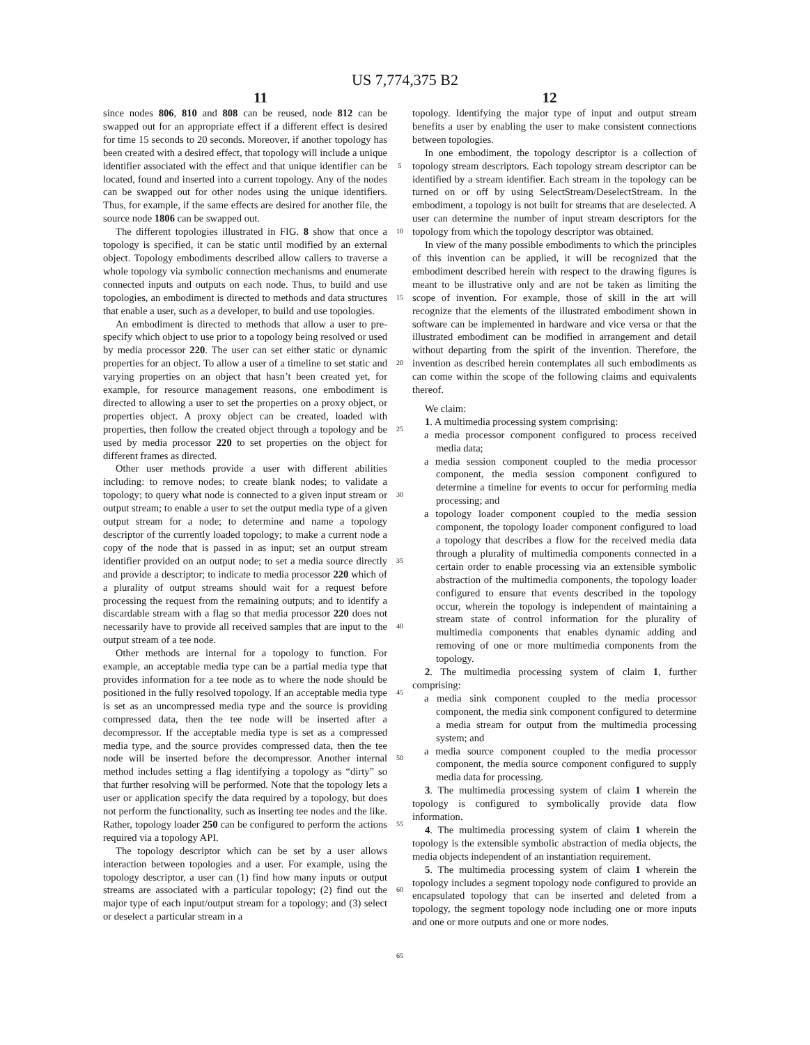US 7,774,375 B2
11 12
since nodes 806, 810 and 808 can be reused, node 812 can be swapped out for an appropriate effect if a different effect is desired for time 15 seconds to 20 seconds. Moreover, if another topology has been created with a desired effect, that topology will include a unique identifier associated with the effect and that unique identifier can be located, found and inserted into a current topology. Any of the nodes can be swapped out for other nodes using the unique identifiers. Thus, for example, if the same effects are desired for another file, the source node 1806 can be swapped out.
The different topologies illustrated in FIG. 8 show that once a topology is specified, it can be static until modified by an external object. Topology embodiments described allow callers to traverse a whole topology via symbolic connection mechanisms and enumerate connected inputs and outputs on each node. Thus, to build and use topologies, an embodiment is directed to methods and data structures that enable a user, such as a developer, to build and use topologies.
An embodiment is directed to methods that allow a user to pre-specify which object to use prior to a topology being resolved or used by media processor 220. The user can set either static or dynamic properties for an object. To allow a user of a timeline to set static and varying properties on an object that hasn’t been created yet, for example, for resource management reasons, one embodiment is directed to allowing a user to set the properties on a proxy object, or properties object. A proxy object can be created, loaded with properties, then follow the created object through a topology and be used by media processor 220 to set properties on the object for different frames as directed.
Other user methods provide a user with different abilities including: to remove nodes; to create blank nodes; to validate a topology; to query what node is connected to a given input stream or output stream; to enable a user to set the output media type of a given output stream for a node; to determine and name a topology descriptor of the currently loaded topology; to make a current node a copy of the node that is passed in as input; set an output stream identifier provided on an output node; to set a media source directly and provide a descriptor; to indicate to media processor 220 which of a plurality of output streams should wait for a request before processing the request from the remaining outputs; and to identify a discardable stream with a flag so that media processor 220 does not necessarily have to provide all received samples that are input to the output stream of a tee node.
Other methods are internal for a topology to function. For example, an acceptable media type can be a partial media type that provides information for a tee node as to where the node should be positioned in the fully resolved topology. If an acceptable media type is set as an uncompressed media type and the source is providing compressed data, then the tee node will be inserted after a decompressor. If the acceptable media type is set as a compressed media type, and the source provides compressed data, then the tee node will be inserted before the decompressor. Another internal method includes setting a flag identifying a topology as “dirty” so that further resolving will be performed. Note that the topology lets a user or application specify the data required by a topology, but does not perform the functionality, such as inserting tee nodes and the like. Rather, topology loader 250 can be configured to perform the actions required via a topology API.
The topology descriptor which can be set by a user allows interaction between topologies and a user. For example, using the topology descriptor, a user can (1) find how many inputs or output streams are associated with a particular topology; (2) find out the major type of each input/output stream for a topology; and (3) select or deselect a particular stream in a
5
10
15
20
25
30
35
40
45
50
55
60
65
topology. Identifying the major type of input and output stream benefits a user by enabling the user to make consistent connections between topologies.
In one embodiment, the topology descriptor is a collection of topology stream descriptors. Each topology stream descriptor can be identified by a stream identifier. Each stream in the topology can be turned on or off by using SelectStream/DeselectStream. In the embodiment, a topology is not built for streams that are deselected. A user can determine the number of input stream descriptors for the topology from which the topology descriptor was obtained.
In view of the many possible embodiments to which the principles of this invention can be applied, it will be recognized that the embodiment described herein with respect to the drawing figures is meant to be illustrative only and are not be taken as limiting the scope of invention. For example, those of skill in the art will recognize that the elements of the illustrated embodiment shown in software can be implemented in hardware and vice versa or that the illustrated embodiment can be modified in arrangement and detail without departing from the spirit of the invention. Therefore, the invention as described herein contemplates all such embodiments as can come within the scope of the following claims and equivalents thereof.
We claim:
1. A multimedia processing system comprising:
a media processor component configured to process received media data;
a media session component coupled to the media processor component, the media session component configured to determine a timeline for events to occur for performing media processing; and
a topology loader component coupled to the media session component, the topology loader component configured to load a topology that describes a flow for the received media data through a plurality of multimedia components connected in a certain order to enable processing via an extensible symbolic abstraction of the multimedia components, the topology loader configured to ensure that events described in the topology occur, wherein the topology is independent of maintaining a stream state of control information for the plurality of multimedia components that enables dynamic adding and removing of one or more multimedia components from the topology.
2. The multimedia processing system of claim 1, further comprising:
a media sink component coupled to the media processor component, the media sink component configured to determine a media stream for output from the multimedia processing system; and
a media source component coupled to the media processor component, the media source component configured to supply media data for processing.
3. The multimedia processing system of claim 1 wherein the topology is configured to symbolically provide data flow information.
4. The multimedia processing system of claim 1 wherein the topology is the extensible symbolic abstraction of media objects, the media objects independent of an instantiation requirement.
5. The multimedia processing system of claim 1 wherein the topology includes a segment topology node configured to provide an encapsulated topology that can be inserted and deleted from a topology, the segment topology node including one or more inputs and one or more outputs and one or more nodes.